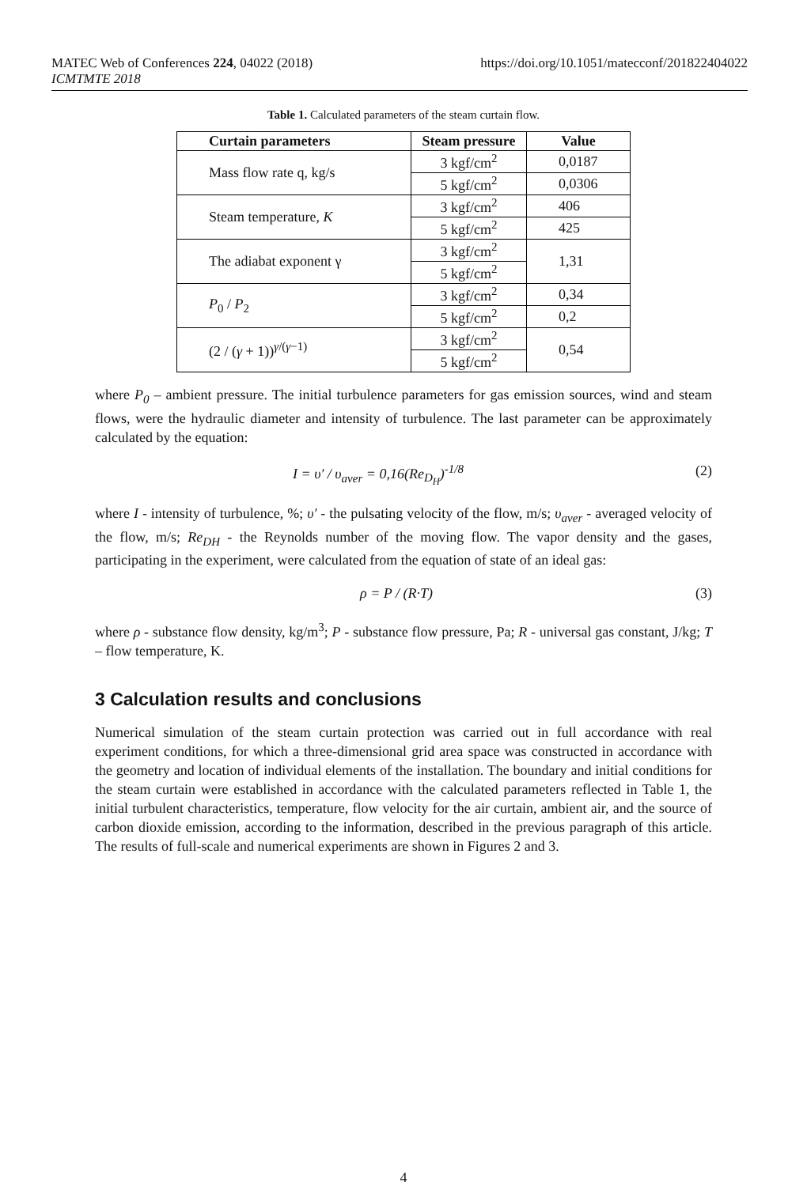MATEC Web of Conferences 224, 04022 (2018) https://doi.org/10.1051/matecconf/201822404022
ICMTMTE 2018
Table 1. Calculated parameters of the steam curtain flow.
| Curtain parameters | Steam pressure | Value |
| --- | --- | --- |
| Mass flow rate q, kg/s | 3 kgf/cm<sup>2</sup> | 0,0187 |
| | 5 kgf/cm<sup>2</sup> | 0,0306 |
| Steam temperature, K | 3 kgf/cm<sup>2</sup> | 406 |
| | 5 kgf/cm<sup>2</sup> | 425 |
| The adiabat exponent γ | 3 kgf/cm<sup>2</sup> | 1,31 |
| | 5 kgf/cm<sup>2</sup> | |
| P<sub>0</sub> / P<sub>2</sub> | 3 kgf/cm<sup>2</sup> | 0,34 |
| | 5 kgf/cm<sup>2</sup> | 0,2 |
| (2 / ( γ + 1))<sup>γ/(γ−1)</sup> | 3 kgf/cm<sup>2</sup> | 0,54 |
| | 5 kgf/cm<sup>2</sup> | |
where P<sub>0</sub> – ambient pressure. The initial turbulence parameters for gas emission sources, wind and steam flows, were the hydraulic diameter and intensity of turbulence. The last parameter can be approximately calculated by the equation:
I = υ′ / υ<sub>aver</sub> = 0,16(Re<sub>D<sub>H</sub></sub>)<sup>-1/8</sup> (2)
where I - intensity of turbulence, %; υ′ - the pulsating velocity of the flow, m/s; υ<sub>aver</sub> - averaged velocity of the flow, m/s; Re<sub>DH</sub> - the Reynolds number of the moving flow. The vapor density and the gases, participating in the experiment, were calculated from the equation of state of an ideal gas:
ρ = P / (R·T) (3)
where ρ - substance flow density, kg/m<sup>3</sup>; P - substance flow pressure, Pa; R - universal gas constant, J/kg; T – flow temperature, K.
3 Calculation results and conclusions
Numerical simulation of the steam curtain protection was carried out in full accordance with real experiment conditions, for which a three-dimensional grid area space was constructed in accordance with the geometry and location of individual elements of the installation. The boundary and initial conditions for the steam curtain were established in accordance with the calculated parameters reflected in Table 1, the initial turbulent characteristics, temperature, flow velocity for the air curtain, ambient air, and the source of carbon dioxide emission, according to the information, described in the previous paragraph of this article. The results of full-scale and numerical experiments are shown in Figures 2 and 3.
4